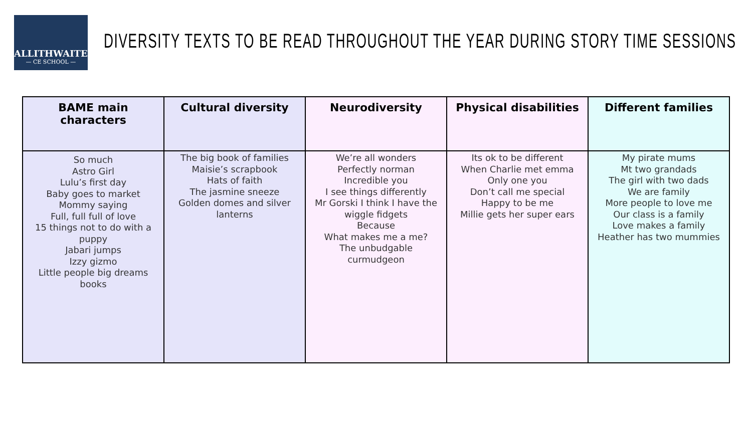ALLITHWAITE
— CE SCHOOL —
DIVERSITY TEXTS TO BE READ THROUGHOUT THE YEAR DURING STORY TIME SESSIONS
| BAME main characters | Cultural diversity | Neurodiversity | Physical disabilities | Different families |
| --- | --- | --- | --- | --- |
| So much Astro Girl Lulu’s first day Baby goes to market Mommy saying Full, full full of love 15 things not to do with a puppy Jabari jumps Izzy gizmo Little people big dreams books | The big book of families Maisie’s scrapbook Hats of faith The jasmine sneeze Golden domes and silver lanterns | We’re all wonders Perfectly norman Incredible you I see things differently Mr Gorski I think I have the wiggle fidgets Because What makes me a me? The unbudgable curmudgeon | Its ok to be different When Charlie met emma Only one you Don’t call me special Happy to be me Millie gets her super ears | My pirate mums Mt two grandads The girl with two dads We are family More people to love me Our class is a family Love makes a family Heather has two mummies |